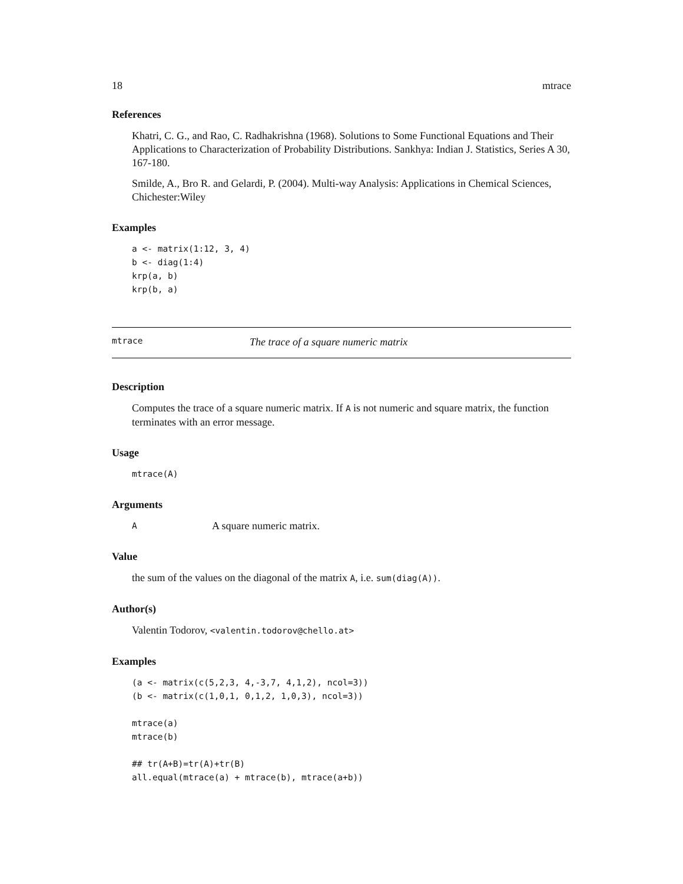18 mtrace
References
Khatri, C. G., and Rao, C. Radhakrishna (1968). Solutions to Some Functional Equations and Their Applications to Characterization of Probability Distributions. Sankhya: Indian J. Statistics, Series A 30, 167-180.
Smilde, A., Bro R. and Gelardi, P. (2004). Multi-way Analysis: Applications in Chemical Sciences, Chichester:Wiley
Examples
a <- matrix(1:12, 3, 4)
b <- diag(1:4)
krp(a, b)
krp(b, a)
mtrace The trace of a square numeric matrix
Description
Computes the trace of a square numeric matrix. If A is not numeric and square matrix, the function terminates with an error message.
Usage
mtrace(A)
Arguments
A A square numeric matrix.
Value
the sum of the values on the diagonal of the matrix A, i.e. sum(diag(A)).
Author(s)
Valentin Todorov, <valentin.todorov@chello.at>
Examples
(a <- matrix(c(5,2,3, 4,-3,7, 4,1,2), ncol=3))
(b <- matrix(c(1,0,1, 0,1,2, 1,0,3), ncol=3))

mtrace(a)
mtrace(b)

## tr(A+B)=tr(A)+tr(B)
all.equal(mtrace(a) + mtrace(b), mtrace(a+b))